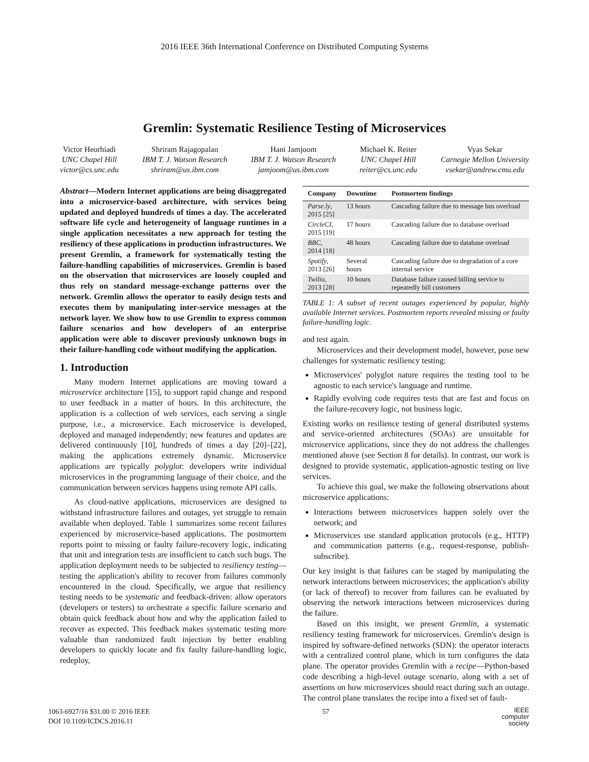2016 IEEE 36th International Conference on Distributed Computing Systems
Gremlin: Systematic Resilience Testing of Microservices
Victor Heorhiadi
UNC Chapel Hill
victor@cs.unc.edu
Shriram Rajagopalan
IBM T. J. Watson Research
shriram@us.ibm.com
Hani Jamjoom
IBM T. J. Watson Research
jamjoom@us.ibm.com
Michael K. Reiter
UNC Chapel Hill
reiter@cs.unc.edu
Vyas Sekar
Carnegie Mellon University
vsekar@andrew.cmu.edu
Abstract—Modern Internet applications are being disaggregated into a microservice-based architecture, with services being updated and deployed hundreds of times a day. The accelerated software life cycle and heterogeneity of language runtimes in a single application necessitates a new approach for testing the resiliency of these applications in production infrastructures. We present Gremlin, a framework for systematically testing the failure-handling capabilities of microservices. Gremlin is based on the observation that microservices are loosely coupled and thus rely on standard message-exchange patterns over the network. Gremlin allows the operator to easily design tests and executes them by manipulating inter-service messages at the network layer. We show how to use Gremlin to express common failure scenarios and how developers of an enterprise application were able to discover previously unknown bugs in their failure-handling code without modifying the application.
1. Introduction
Many modern Internet applications are moving toward a microservice architecture [15], to support rapid change and respond to user feedback in a matter of hours. In this architecture, the application is a collection of web services, each serving a single purpose, i.e., a microservice. Each microservice is developed, deployed and managed independently; new features and updates are delivered continuously [10], hundreds of times a day [20]–[22], making the applications extremely dynamic. Microservice applications are typically polyglot: developers write individual microservices in the programming language of their choice, and the communication between services happens using remote API calls.
As cloud-native applications, microservices are designed to withstand infrastructure failures and outages, yet struggle to remain available when deployed. Table 1 summarizes some recent failures experienced by microservice-based applications. The postmortem reports point to missing or faulty failure-recovery logic, indicating that unit and integration tests are insufficient to catch such bugs. The application deployment needs to be subjected to resiliency testing—testing the application's ability to recover from failures commonly encountered in the cloud. Specifically, we argue that resiliency testing needs to be systematic and feedback-driven: allow operators (developers or testers) to orchestrate a specific failure scenario and obtain quick feedback about how and why the application failed to recover as expected. This feedback makes systematic testing more valuable than randomized fault injection by better enabling developers to quickly locate and fix faulty failure-handling logic, redeploy,
| Company | Downtime | Postmortem findings |
| --- | --- | --- |
| Parse.ly , 2015 [25] | 13 hours | Cascading failure due to message bus overload |
| CircleCI , 2015 [19] | 17 hours | Cascading failure due to database overload |
| BBC , 2014 [18] | 48 hours | Cascading failure due to database overload |
| Spotify , 2013 [26] | Several hours | Cascading failure due to degradation of a core internal service |
| Twilio , 2013 [28] | 10 hours | Database failure caused billing service to repeatedly bill customers |
TABLE 1: A subset of recent outages experienced by popular, highly available Internet services. Postmortem reports revealed missing or faulty failure-handling logic.
and test again.
Microservices and their development model, however, pose new challenges for systematic resiliency testing:
Microservices' polyglot nature requires the testing tool to be agnostic to each service's language and runtime.
Rapidly evolving code requires tests that are fast and focus on the failure-recovery logic, not business logic.
Existing works on resilience testing of general distributed systems and service-oriented architectures (SOAs) are unsuitable for microservice applications, since they do not address the challenges mentioned above (see Section 8 for details). In contrast, our work is designed to provide systematic, application-agnostic testing on live services.
To achieve this goal, we make the following observations about microservice applications:
Interactions between microservices happen solely over the network; and
Microservices use standard application protocols (e.g., HTTP) and communication patterns (e.g., request-response, publish-subscribe).
Our key insight is that failures can be staged by manipulating the network interactions between microservices; the application's ability (or lack of thereof) to recover from failures can be evaluated by observing the network interactions between microservices during the failure.
Based on this insight, we present Gremlin, a systematic resiliency testing framework for microservices. Gremlin's design is inspired by software-defined networks (SDN): the operator interacts with a centralized control plane, which in turn configures the data plane. The operator provides Gremlin with a recipe—Python-based code describing a high-level outage scenario, along with a set of assertions on how microservices should react during such an outage. The control plane translates the recipe into a fixed set of fault-
1063-6927/16 $31.00 © 2016 IEEE
DOI 10.1109/ICDCS.2016.11
57
IEEE
computer
society